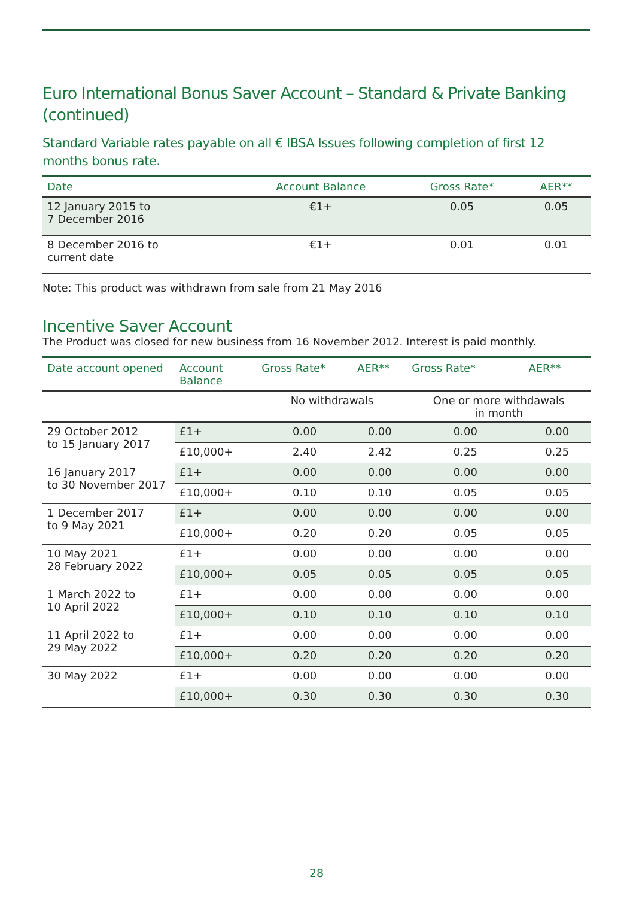Euro International Bonus Saver Account – Standard & Private Banking (continued)
Standard Variable rates payable on all € IBSA Issues following completion of first 12 months bonus rate.
| Date | Account Balance | Gross Rate* | AER** |
| --- | --- | --- | --- |
| 12 January 2015 to 7 December 2016 | €1+ | 0.05 | 0.05 |
| 8 December 2016 to current date | €1+ | 0.01 | 0.01 |
Note: This product was withdrawn from sale from 21 May 2016
Incentive Saver Account
The Product was closed for new business from 16 November 2012. Interest is paid monthly.
| Date account opened | Account Balance | Gross Rate* | AER** | Gross Rate* | AER** |
| --- | --- | --- | --- | --- | --- |
| | | No withdrawals | | One or more withdawals in month | |
| 29 October 2012 to 15 January 2017 | £1+ | 0.00 | 0.00 | 0.00 | 0.00 |
| | £10,000+ | 2.40 | 2.42 | 0.25 | 0.25 |
| 16 January 2017 to 30 November 2017 | £1+ | 0.00 | 0.00 | 0.00 | 0.00 |
| | £10,000+ | 0.10 | 0.10 | 0.05 | 0.05 |
| 1 December 2017 to 9 May 2021 | £1+ | 0.00 | 0.00 | 0.00 | 0.00 |
| | £10,000+ | 0.20 | 0.20 | 0.05 | 0.05 |
| 10 May 2021 28 February 2022 | £1+ | 0.00 | 0.00 | 0.00 | 0.00 |
| | £10,000+ | 0.05 | 0.05 | 0.05 | 0.05 |
| 1 March 2022 to 10 April 2022 | £1+ | 0.00 | 0.00 | 0.00 | 0.00 |
| | £10,000+ | 0.10 | 0.10 | 0.10 | 0.10 |
| 11 April 2022 to 29 May 2022 | £1+ | 0.00 | 0.00 | 0.00 | 0.00 |
| | £10,000+ | 0.20 | 0.20 | 0.20 | 0.20 |
| 30 May 2022 | £1+ | 0.00 | 0.00 | 0.00 | 0.00 |
| | £10,000+ | 0.30 | 0.30 | 0.30 | 0.30 |
28